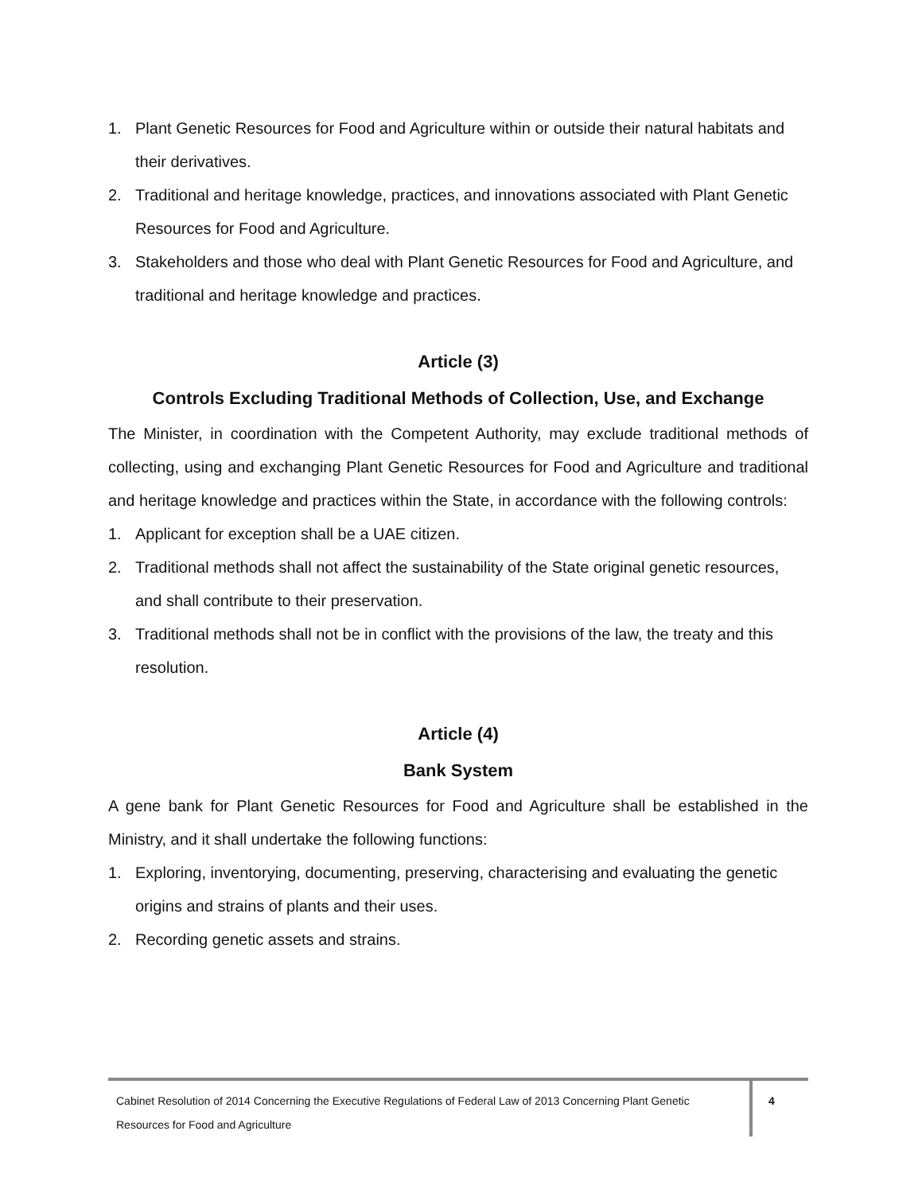1. Plant Genetic Resources for Food and Agriculture within or outside their natural habitats and their derivatives.
2. Traditional and heritage knowledge, practices, and innovations associated with Plant Genetic Resources for Food and Agriculture.
3. Stakeholders and those who deal with Plant Genetic Resources for Food and Agriculture, and traditional and heritage knowledge and practices.
Article (3)
Controls Excluding Traditional Methods of Collection, Use, and Exchange
The Minister, in coordination with the Competent Authority, may exclude traditional methods of collecting, using and exchanging Plant Genetic Resources for Food and Agriculture and traditional and heritage knowledge and practices within the State, in accordance with the following controls:
1. Applicant for exception shall be a UAE citizen.
2. Traditional methods shall not affect the sustainability of the State original genetic resources, and shall contribute to their preservation.
3. Traditional methods shall not be in conflict with the provisions of the law, the treaty and this resolution.
Article (4)
Bank System
A gene bank for Plant Genetic Resources for Food and Agriculture shall be established in the Ministry, and it shall undertake the following functions:
1. Exploring, inventorying, documenting, preserving, characterising and evaluating the genetic origins and strains of plants and their uses.
2. Recording genetic assets and strains.
Cabinet Resolution of 2014 Concerning the Executive Regulations of Federal Law of 2013 Concerning Plant Genetic Resources for Food and Agriculture
4